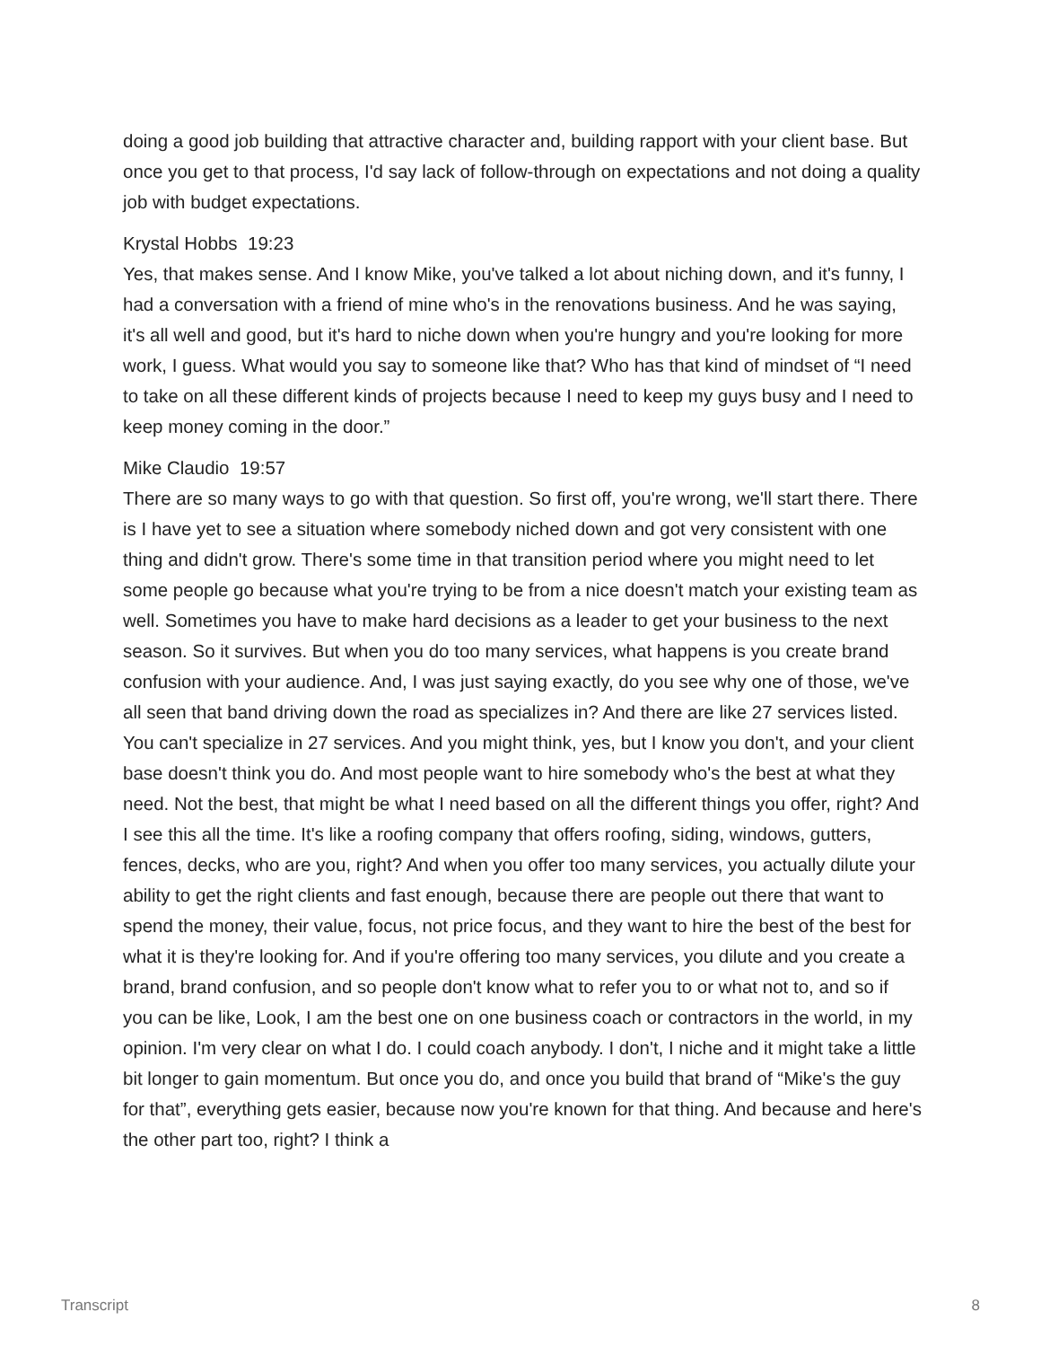doing a good job building that attractive character and, building rapport with your client base. But once you get to that process, I'd say lack of follow-through on expectations and not doing a quality job with budget expectations.
Krystal Hobbs 19:23
Yes, that makes sense. And I know Mike, you've talked a lot about niching down, and it's funny, I had a conversation with a friend of mine who's in the renovations business. And he was saying, it's all well and good, but it's hard to niche down when you're hungry and you're looking for more work, I guess. What would you say to someone like that? Who has that kind of mindset of “I need to take on all these different kinds of projects because I need to keep my guys busy and I need to keep money coming in the door.”
Mike Claudio 19:57
There are so many ways to go with that question. So first off, you're wrong, we'll start there. There is I have yet to see a situation where somebody niched down and got very consistent with one thing and didn't grow. There's some time in that transition period where you might need to let some people go because what you're trying to be from a nice doesn't match your existing team as well. Sometimes you have to make hard decisions as a leader to get your business to the next season. So it survives. But when you do too many services, what happens is you create brand confusion with your audience. And, I was just saying exactly, do you see why one of those, we've all seen that band driving down the road as specializes in? And there are like 27 services listed. You can't specialize in 27 services. And you might think, yes, but I know you don't, and your client base doesn't think you do. And most people want to hire somebody who's the best at what they need. Not the best, that might be what I need based on all the different things you offer, right? And I see this all the time. It's like a roofing company that offers roofing, siding, windows, gutters, fences, decks, who are you, right? And when you offer too many services, you actually dilute your ability to get the right clients and fast enough, because there are people out there that want to spend the money, their value, focus, not price focus, and they want to hire the best of the best for what it is they're looking for. And if you're offering too many services, you dilute and you create a brand, brand confusion, and so people don't know what to refer you to or what not to, and so if you can be like, Look, I am the best one on one business coach or contractors in the world, in my opinion. I'm very clear on what I do. I could coach anybody. I don't, I niche and it might take a little bit longer to gain momentum. But once you do, and once you build that brand of “Mike's the guy for that”, everything gets easier, because now you're known for that thing. And because and here's the other part too, right? I think a
Transcript 8